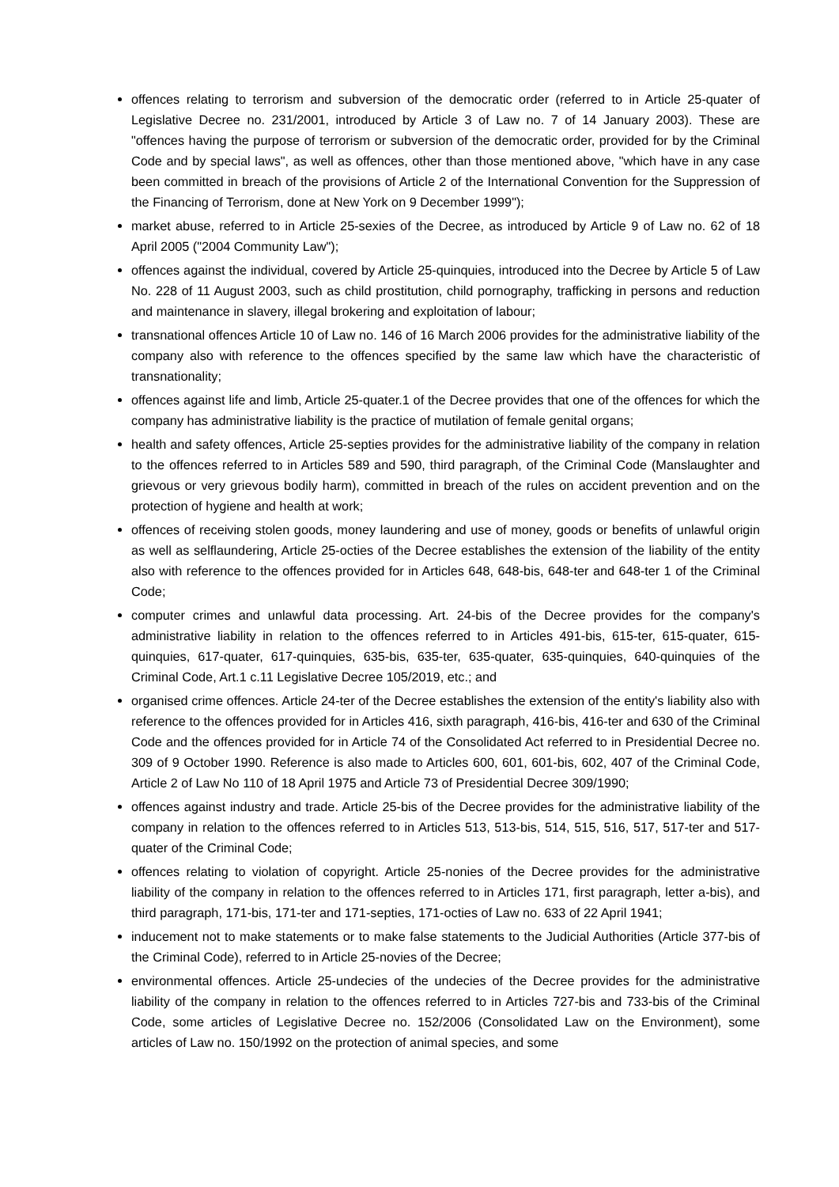offences relating to terrorism and subversion of the democratic order (referred to in Article 25-quater of Legislative Decree no. 231/2001, introduced by Article 3 of Law no. 7 of 14 January 2003). These are "offences having the purpose of terrorism or subversion of the democratic order, provided for by the Criminal Code and by special laws", as well as offences, other than those mentioned above, "which have in any case been committed in breach of the provisions of Article 2 of the International Convention for the Suppression of the Financing of Terrorism, done at New York on 9 December 1999");
market abuse, referred to in Article 25-sexies of the Decree, as introduced by Article 9 of Law no. 62 of 18 April 2005 ("2004 Community Law");
offences against the individual, covered by Article 25-quinquies, introduced into the Decree by Article 5 of Law No. 228 of 11 August 2003, such as child prostitution, child pornography, trafficking in persons and reduction and maintenance in slavery, illegal brokering and exploitation of labour;
transnational offences Article 10 of Law no. 146 of 16 March 2006 provides for the administrative liability of the company also with reference to the offences specified by the same law which have the characteristic of transnationality;
offences against life and limb, Article 25-quater.1 of the Decree provides that one of the offences for which the company has administrative liability is the practice of mutilation of female genital organs;
health and safety offences, Article 25-septies provides for the administrative liability of the company in relation to the offences referred to in Articles 589 and 590, third paragraph, of the Criminal Code (Manslaughter and grievous or very grievous bodily harm), committed in breach of the rules on accident prevention and on the protection of hygiene and health at work;
offences of receiving stolen goods, money laundering and use of money, goods or benefits of unlawful origin as well as selflaundering, Article 25-octies of the Decree establishes the extension of the liability of the entity also with reference to the offences provided for in Articles 648, 648-bis, 648-ter and 648-ter 1 of the Criminal Code;
computer crimes and unlawful data processing. Art. 24-bis of the Decree provides for the company's administrative liability in relation to the offences referred to in Articles 491-bis, 615-ter, 615-quater, 615-quinquies, 617-quater, 617-quinquies, 635-bis, 635-ter, 635-quater, 635-quinquies, 640-quinquies of the Criminal Code, Art.1 c.11 Legislative Decree 105/2019, etc.; and
organised crime offences. Article 24-ter of the Decree establishes the extension of the entity's liability also with reference to the offences provided for in Articles 416, sixth paragraph, 416-bis, 416-ter and 630 of the Criminal Code and the offences provided for in Article 74 of the Consolidated Act referred to in Presidential Decree no. 309 of 9 October 1990. Reference is also made to Articles 600, 601, 601-bis, 602, 407 of the Criminal Code, Article 2 of Law No 110 of 18 April 1975 and Article 73 of Presidential Decree 309/1990;
offences against industry and trade. Article 25-bis of the Decree provides for the administrative liability of the company in relation to the offences referred to in Articles 513, 513-bis, 514, 515, 516, 517, 517-ter and 517-quater of the Criminal Code;
offences relating to violation of copyright. Article 25-nonies of the Decree provides for the administrative liability of the company in relation to the offences referred to in Articles 171, first paragraph, letter a-bis), and third paragraph, 171-bis, 171-ter and 171-septies, 171-octies of Law no. 633 of 22 April 1941;
inducement not to make statements or to make false statements to the Judicial Authorities (Article 377-bis of the Criminal Code), referred to in Article 25-novies of the Decree;
environmental offences. Article 25-undecies of the undecies of the Decree provides for the administrative liability of the company in relation to the offences referred to in Articles 727-bis and 733-bis of the Criminal Code, some articles of Legislative Decree no. 152/2006 (Consolidated Law on the Environment), some articles of Law no. 150/1992 on the protection of animal species, and some